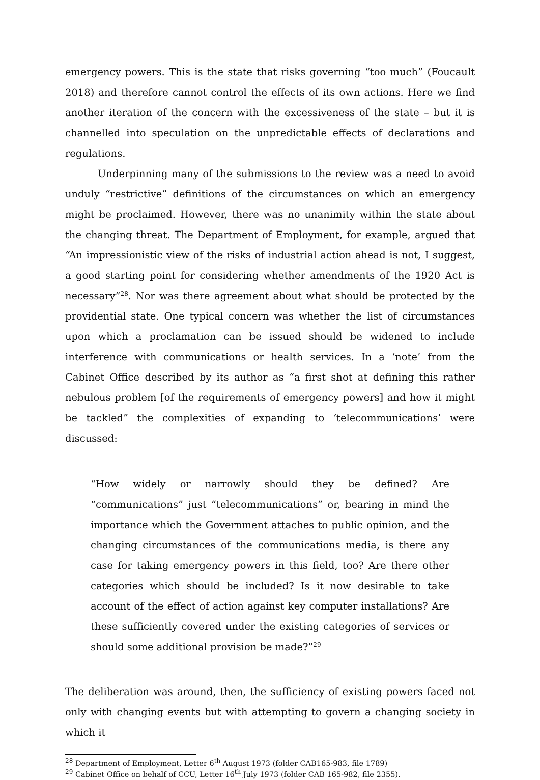emergency powers. This is the state that risks governing “too much” (Foucault 2018) and therefore cannot control the effects of its own actions. Here we find another iteration of the concern with the excessiveness of the state – but it is channelled into speculation on the unpredictable effects of declarations and regulations.
Underpinning many of the submissions to the review was a need to avoid unduly “restrictive” definitions of the circumstances on which an emergency might be proclaimed. However, there was no unanimity within the state about the changing threat. The Department of Employment, for example, argued that “An impressionistic view of the risks of industrial action ahead is not, I suggest, a good starting point for considering whether amendments of the 1920 Act is necessary”<sup>28</sup>. Nor was there agreement about what should be protected by the providential state. One typical concern was whether the list of circumstances upon which a proclamation can be issued should be widened to include interference with communications or health services. In a ‘note’ from the Cabinet Office described by its author as “a first shot at defining this rather nebulous problem [of the requirements of emergency powers] and how it might be tackled” the complexities of expanding to ‘telecommunications’ were discussed:
“How widely or narrowly should they be defined? Are “communications” just “telecommunications” or, bearing in mind the importance which the Government attaches to public opinion, and the changing circumstances of the communications media, is there any case for taking emergency powers in this field, too? Are there other categories which should be included? Is it now desirable to take account of the effect of action against key computer installations? Are these sufficiently covered under the existing categories of services or should some additional provision be made?”<sup>29</sup>
The deliberation was around, then, the sufficiency of existing powers faced not only with changing events but with attempting to govern a changing society in which it
<sup>28</sup> Department of Employment, Letter 6<sup>th</sup> August 1973 (folder CAB165-983, file 1789)
<sup>29</sup> Cabinet Office on behalf of CCU, Letter 16<sup>th</sup> July 1973 (folder CAB 165-982, file 2355).